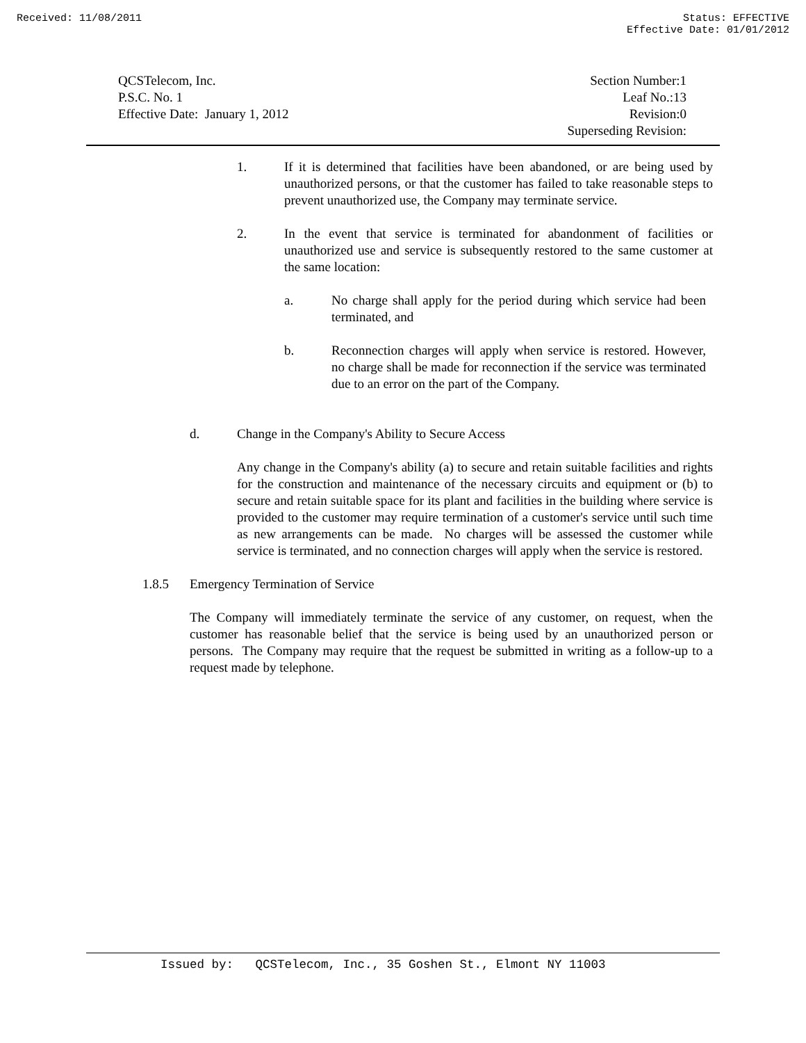Received: 11/08/2011 Status: EFFECTIVE
Effective Date: 01/01/2012
QCSTelecom, Inc.
P.S.C. No. 1
Effective Date: January 1, 2012
Section Number:1
Leaf No.:13
Revision:0
Superseding Revision:
1. If it is determined that facilities have been abandoned, or are being used by unauthorized persons, or that the customer has failed to take reasonable steps to prevent unauthorized use, the Company may terminate service.
2. In the event that service is terminated for abandonment of facilities or unauthorized use and service is subsequently restored to the same customer at the same location:
a. No charge shall apply for the period during which service had been terminated, and
b. Reconnection charges will apply when service is restored. However, no charge shall be made for reconnection if the service was terminated due to an error on the part of the Company.
d. Change in the Company's Ability to Secure Access
Any change in the Company's ability (a) to secure and retain suitable facilities and rights for the construction and maintenance of the necessary circuits and equipment or (b) to secure and retain suitable space for its plant and facilities in the building where service is provided to the customer may require termination of a customer's service until such time as new arrangements can be made. No charges will be assessed the customer while service is terminated, and no connection charges will apply when the service is restored.
1.8.5 Emergency Termination of Service
The Company will immediately terminate the service of any customer, on request, when the customer has reasonable belief that the service is being used by an unauthorized person or persons. The Company may require that the request be submitted in writing as a follow-up to a request made by telephone.
Issued by: QCSTelecom, Inc., 35 Goshen St., Elmont NY 11003